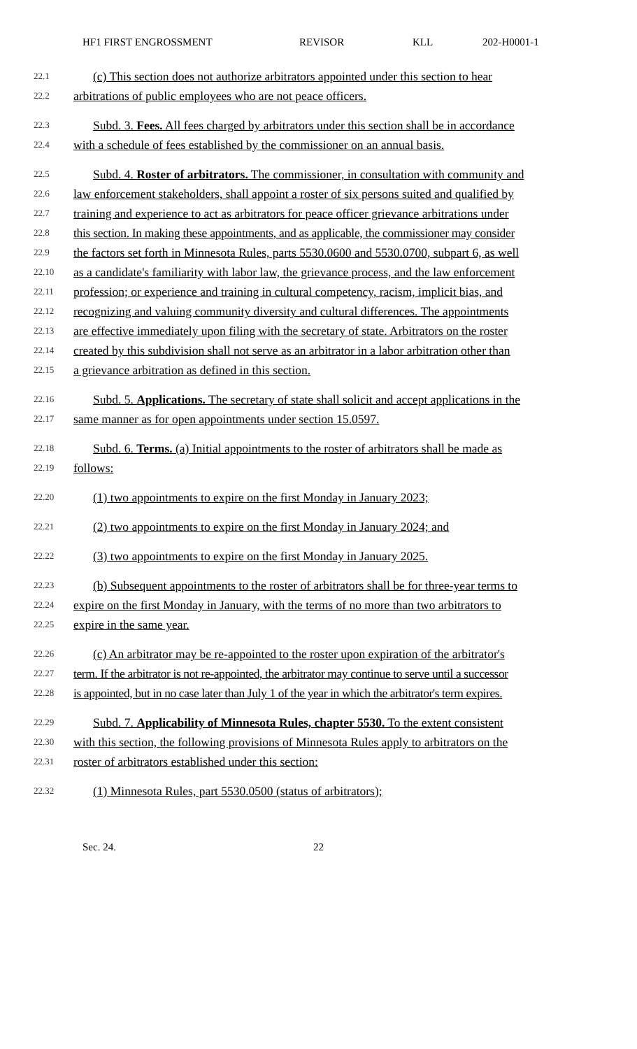HF1 FIRST ENGROSSMENT REVISOR KLL 202-H0001-1
22.1 (c) This section does not authorize arbitrators appointed under this section to hear
22.2 arbitrations of public employees who are not peace officers.
22.3 Subd. 3. Fees. All fees charged by arbitrators under this section shall be in accordance
22.4 with a schedule of fees established by the commissioner on an annual basis.
22.5 Subd. 4. Roster of arbitrators. The commissioner, in consultation with community and
22.6 law enforcement stakeholders, shall appoint a roster of six persons suited and qualified by
22.7 training and experience to act as arbitrators for peace officer grievance arbitrations under
22.8 this section. In making these appointments, and as applicable, the commissioner may consider
22.9 the factors set forth in Minnesota Rules, parts 5530.0600 and 5530.0700, subpart 6, as well
22.10 as a candidate's familiarity with labor law, the grievance process, and the law enforcement
22.11 profession; or experience and training in cultural competency, racism, implicit bias, and
22.12 recognizing and valuing community diversity and cultural differences. The appointments
22.13 are effective immediately upon filing with the secretary of state. Arbitrators on the roster
22.14 created by this subdivision shall not serve as an arbitrator in a labor arbitration other than
22.15 a grievance arbitration as defined in this section.
22.16 Subd. 5. Applications. The secretary of state shall solicit and accept applications in the
22.17 same manner as for open appointments under section 15.0597.
22.18 Subd. 6. Terms. (a) Initial appointments to the roster of arbitrators shall be made as
22.19 follows:
22.20 (1) two appointments to expire on the first Monday in January 2023;
22.21 (2) two appointments to expire on the first Monday in January 2024; and
22.22 (3) two appointments to expire on the first Monday in January 2025.
22.23 (b) Subsequent appointments to the roster of arbitrators shall be for three-year terms to
22.24 expire on the first Monday in January, with the terms of no more than two arbitrators to
22.25 expire in the same year.
22.26 (c) An arbitrator may be re-appointed to the roster upon expiration of the arbitrator's
22.27 term. If the arbitrator is not re-appointed, the arbitrator may continue to serve until a successor
22.28 is appointed, but in no case later than July 1 of the year in which the arbitrator's term expires.
22.29 Subd. 7. Applicability of Minnesota Rules, chapter 5530. To the extent consistent
22.30 with this section, the following provisions of Minnesota Rules apply to arbitrators on the
22.31 roster of arbitrators established under this section:
22.32 (1) Minnesota Rules, part 5530.0500 (status of arbitrators);
Sec. 24. 22